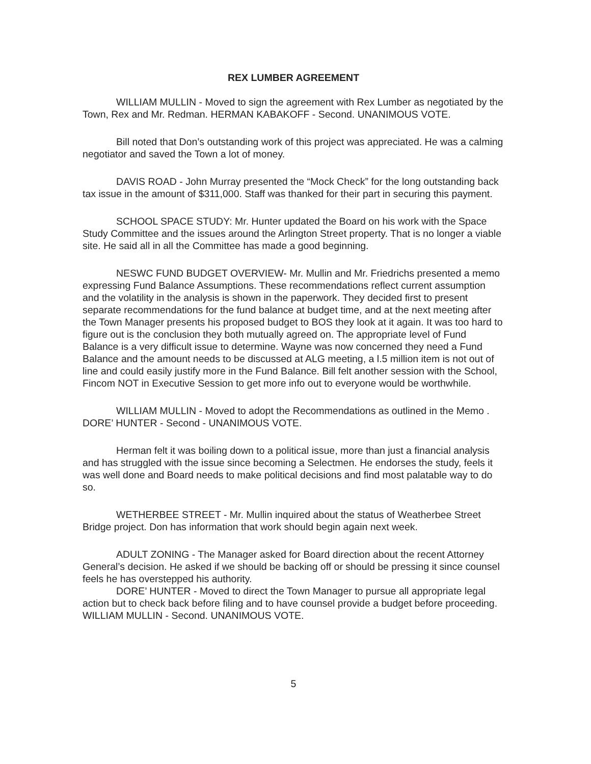REX LUMBER AGREEMENT
WILLIAM MULLIN - Moved to sign the agreement with Rex Lumber as negotiated by the Town, Rex and Mr. Redman. HERMAN KABAKOFF - Second. UNANIMOUS VOTE.
Bill noted that Don’s outstanding work of this project was appreciated. He was a calming negotiator and saved the Town a lot of money.
DAVIS ROAD - John Murray presented the “Mock Check” for the long outstanding back tax issue in the amount of $311,000. Staff was thanked for their part in securing this payment.
SCHOOL SPACE STUDY: Mr. Hunter updated the Board on his work with the Space Study Committee and the issues around the Arlington Street property. That is no longer a viable site. He said all in all the Committee has made a good beginning.
NESWC FUND BUDGET OVERVIEW- Mr. Mullin and Mr. Friedrichs presented a memo expressing Fund Balance Assumptions. These recommendations reflect current assumption and the volatility in the analysis is shown in the paperwork. They decided first to present separate recommendations for the fund balance at budget time, and at the next meeting after the Town Manager presents his proposed budget to BOS they look at it again. It was too hard to figure out is the conclusion they both mutually agreed on. The appropriate level of Fund Balance is a very difficult issue to determine. Wayne was now concerned they need a Fund Balance and the amount needs to be discussed at ALG meeting, a l.5 million item is not out of line and could easily justify more in the Fund Balance. Bill felt another session with the School, Fincom NOT in Executive Session to get more info out to everyone would be worthwhile.
WILLIAM MULLIN - Moved to adopt the Recommendations as outlined in the Memo . DORE’ HUNTER - Second - UNANIMOUS VOTE.
Herman felt it was boiling down to a political issue, more than just a financial analysis and has struggled with the issue since becoming a Selectmen. He endorses the study, feels it was well done and Board needs to make political decisions and find most palatable way to do so.
WETHERBEE STREET - Mr. Mullin inquired about the status of Weatherbee Street Bridge project. Don has information that work should begin again next week.
ADULT ZONING - The Manager asked for Board direction about the recent Attorney General’s decision. He asked if we should be backing off or should be pressing it since counsel feels he has overstepped his authority.
DORE’ HUNTER - Moved to direct the Town Manager to pursue all appropriate legal action but to check back before filing and to have counsel provide a budget before proceeding. WILLIAM MULLIN - Second. UNANIMOUS VOTE.
5